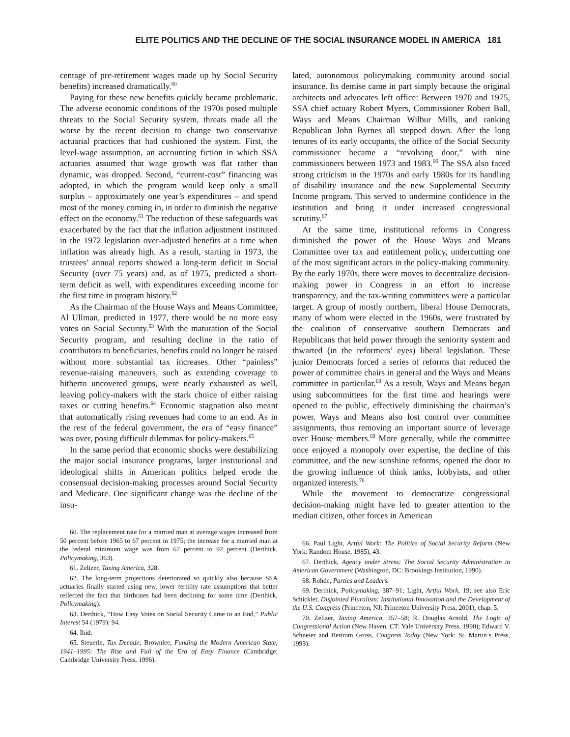ELITE POLITICS AND THE DECLINE OF THE SOCIAL INSURANCE MODEL IN AMERICA 181
centage of pre-retirement wages made up by Social Security benefits) increased dramatically.<sup>60</sup>
Paying for these new benefits quickly became problematic. The adverse economic conditions of the 1970s posed multiple threats to the Social Security system, threats made all the worse by the recent decision to change two conservative actuarial practices that had cushioned the system. First, the level-wage assumption, an accounting fiction in which SSA actuaries assumed that wage growth was flat rather than dynamic, was dropped. Second, “current-cost” financing was adopted, in which the program would keep only a small surplus – approximately one year’s expenditures – and spend most of the money coming in, in order to diminish the negative effect on the economy.<sup>61</sup> The reduction of these safeguards was exacerbated by the fact that the inflation adjustment instituted in the 1972 legislation over-adjusted benefits at a time when inflation was already high. As a result, starting in 1973, the trustees’ annual reports showed a long-term deficit in Social Security (over 75 years) and, as of 1975, predicted a short-term deficit as well, with expenditures exceeding income for the first time in program history.<sup>62</sup>
As the Chairman of the House Ways and Means Committee, Al Ullman, predicted in 1977, there would be no more easy votes on Social Security.<sup>63</sup> With the maturation of the Social Security program, and resulting decline in the ratio of contributors to beneficiaries, benefits could no longer be raised without more substantial tax increases. Other “painless” revenue-raising maneuvers, such as extending coverage to hitherto uncovered groups, were nearly exhausted as well, leaving policy-makers with the stark choice of either raising taxes or cutting benefits.<sup>64</sup> Economic stagnation also meant that automatically rising revenues had come to an end. As in the rest of the federal government, the era of “easy finance” was over, posing difficult dilemmas for policy-makers.<sup>65</sup>
In the same period that economic shocks were destabilizing the major social insurance programs, larger institutional and ideological shifts in American politics helped erode the consensual decision-making processes around Social Security and Medicare. One significant change was the decline of the insu-
60. The replacement rate for a married man at average wages increased from 50 percent before 1965 to 67 percent in 1975; the increase for a married man at the federal minimum wage was from 67 percent to 92 percent (Derthick, Policymaking, 363).
61. Zelizer, Taxing America, 328.
62. The long-term projections deteriorated so quickly also because SSA actuaries finally started using new, lower fertility rate assumptions that better reflected the fact that birthrates had been declining for some time (Derthick, Policymaking).
63. Derthick, “How Easy Votes on Social Security Came to an End,” Public Interest 54 (1979): 94.
64. Ibid.
65. Steuerle, Tax Decade; Brownlee, Funding the Modern American State, 1941–1995: The Rise and Fall of the Era of Easy Finance (Cambridge: Cambridge University Press, 1996).
lated, autonomous policymaking community around social insurance. Its demise came in part simply because the original architects and advocates left office: Between 1970 and 1975, SSA chief actuary Robert Myers, Commissioner Robert Ball, Ways and Means Chairman Wilbur Mills, and ranking Republican John Byrnes all stepped down. After the long tenures of its early occupants, the office of the Social Security commissioner became a “revolving door,” with nine commissioners between 1973 and 1983.<sup>66</sup> The SSA also faced strong criticism in the 1970s and early 1980s for its handling of disability insurance and the new Supplemental Security Income program. This served to undermine confidence in the institution and bring it under increased congressional scrutiny.<sup>67</sup>
At the same time, institutional reforms in Congress diminished the power of the House Ways and Means Committee over tax and entitlement policy, undercutting one of the most significant actors in the policy-making community. By the early 1970s, there were moves to decentralize decision-making power in Congress in an effort to increase transparency, and the tax-writing committees were a particular target. A group of mostly northern, liberal House Democrats, many of whom were elected in the 1960s, were frustrated by the coalition of conservative southern Democrats and Republicans that held power through the seniority system and thwarted (in the reformers’ eyes) liberal legislation. These junior Democrats forced a series of reforms that reduced the power of committee chairs in general and the Ways and Means committee in particular.<sup>68</sup> As a result, Ways and Means began using subcommittees for the first time and hearings were opened to the public, effectively diminishing the chairman’s power. Ways and Means also lost control over committee assignments, thus removing an important source of leverage over House members.<sup>69</sup> More generally, while the committee once enjoyed a monopoly over expertise, the decline of this committee, and the new sunshine reforms, opened the door to the growing influence of think tanks, lobbyists, and other organized interests.<sup>70</sup>
While the movement to democratize congressional decision-making might have led to greater attention to the median citizen, other forces in American
66. Paul Light, Artful Work: The Politics of Social Security Reform (New York: Random House, 1985), 43.
67. Derthick, Agency under Stress: The Social Security Administration in American Government (Washington, DC: Brookings Institution, 1990).
68. Rohde, Parties and Leaders.
69. Derthick, Policymaking, 387–91; Light, Artful Work, 19; see also Eric Schickler, Disjointed Pluralism: Institutional Innovation and the Development of the U.S. Congress (Princeton, NJ: Princeton University Press, 2001), chap. 5.
70. Zelizer, Taxing America, 357–58; R. Douglas Arnold, The Logic of Congressional Action (New Haven, CT: Yale University Press, 1990); Edward V. Schneier and Bertram Gross, Congress Today (New York: St. Martin’s Press, 1993).